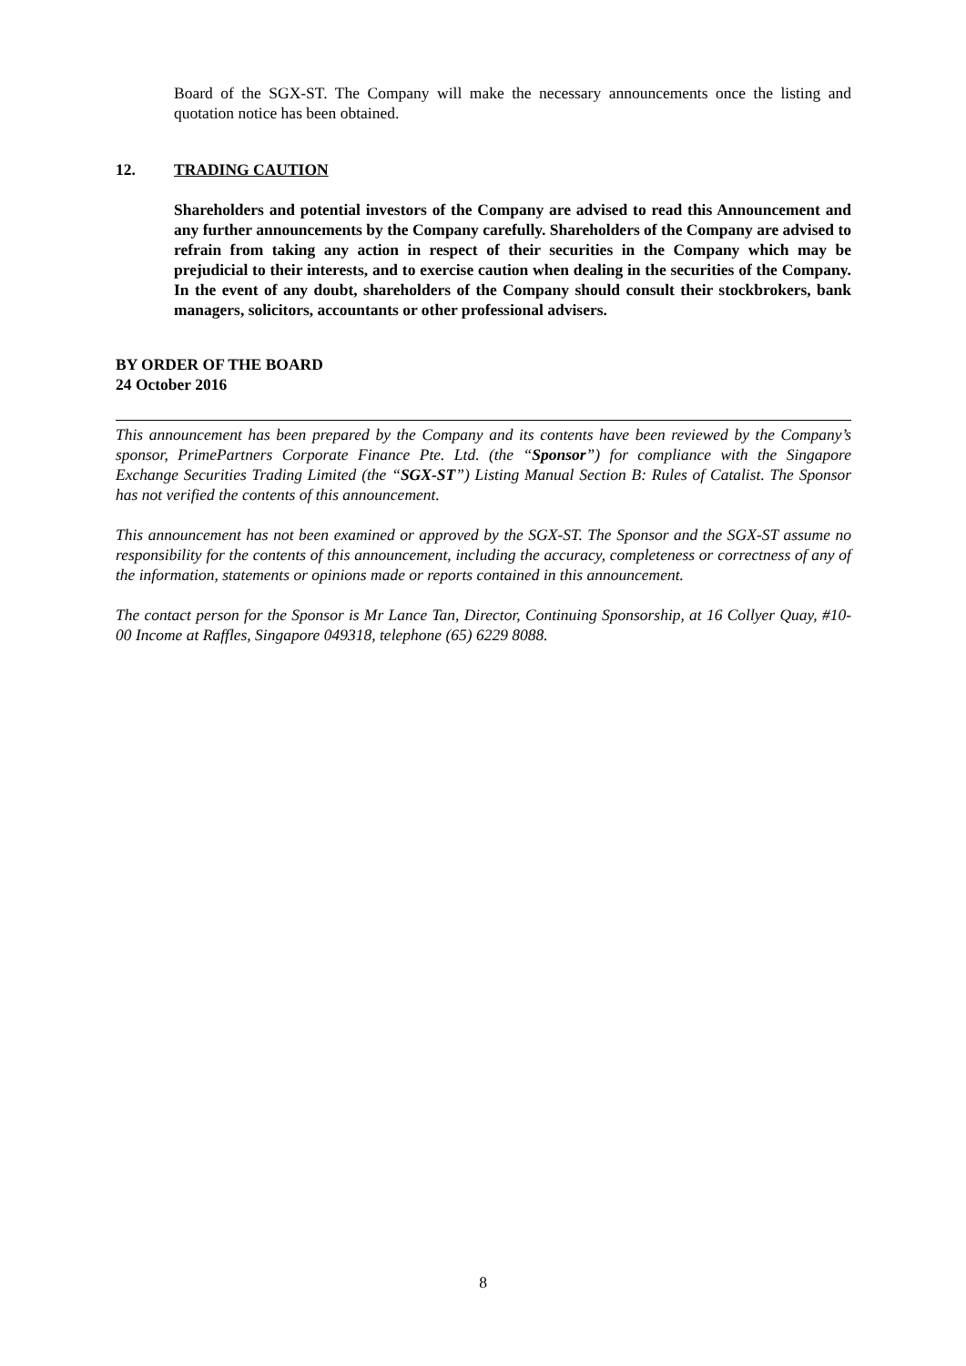Board of the SGX-ST. The Company will make the necessary announcements once the listing and quotation notice has been obtained.
12. TRADING CAUTION
Shareholders and potential investors of the Company are advised to read this Announcement and any further announcements by the Company carefully. Shareholders of the Company are advised to refrain from taking any action in respect of their securities in the Company which may be prejudicial to their interests, and to exercise caution when dealing in the securities of the Company. In the event of any doubt, shareholders of the Company should consult their stockbrokers, bank managers, solicitors, accountants or other professional advisers.
BY ORDER OF THE BOARD
24 October 2016
This announcement has been prepared by the Company and its contents have been reviewed by the Company’s sponsor, PrimePartners Corporate Finance Pte. Ltd. (the “Sponsor”) for compliance with the Singapore Exchange Securities Trading Limited (the “SGX-ST”) Listing Manual Section B: Rules of Catalist. The Sponsor has not verified the contents of this announcement.
This announcement has not been examined or approved by the SGX-ST. The Sponsor and the SGX-ST assume no responsibility for the contents of this announcement, including the accuracy, completeness or correctness of any of the information, statements or opinions made or reports contained in this announcement.
The contact person for the Sponsor is Mr Lance Tan, Director, Continuing Sponsorship, at 16 Collyer Quay, #10-00 Income at Raffles, Singapore 049318, telephone (65) 6229 8088.
8